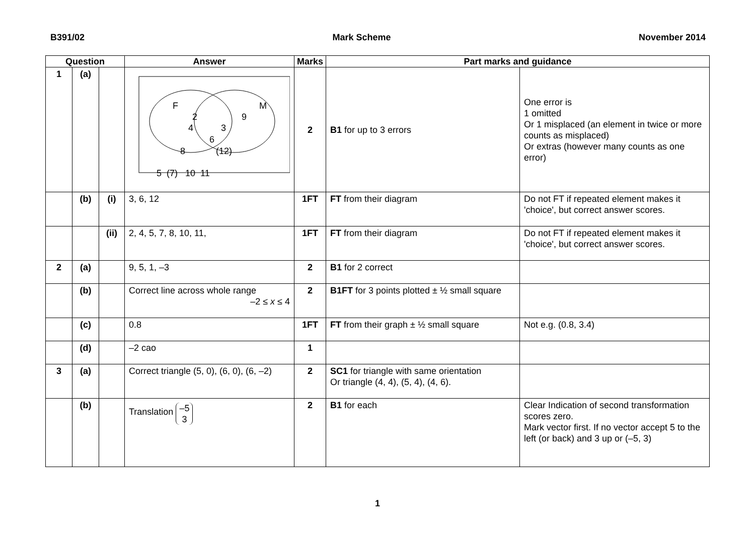B391/02 Mark Scheme November 2014
| Question | | | Answer | Marks | Part marks and guidance | |
| --- | --- | --- | --- | --- | --- | --- |
| 1 | (a) | | F M 2 9 4 3 6 8 (12) 5 (7) 10 11 | 2 | B1 for up to 3 errors | One error is 1 omitted Or 1 misplaced (an element in twice or more counts as misplaced) Or extras (however many counts as one error) |
| | (b) | (i) | 3, 6, 12 | 1FT | FT from their diagram | Do not FT if repeated element makes it 'choice', but correct answer scores. |
| | | (ii) | 2, 4, 5, 7, 8, 10, 11, | 1FT | FT from their diagram | Do not FT if repeated element makes it 'choice', but correct answer scores. |
| 2 | (a) | | 9, 5, 1, –3 | 2 | B1 for 2 correct | |
| | (b) | | Correct line across whole range –2 ≤ x ≤ 4 | 2 | B1FT for 3 points plotted ± ½ small square | |
| | (c) | | 0.8 | 1FT | FT from their graph ± ½ small square | Not e.g. (0.8, 3.4) |
| | (d) | | –2 cao | 1 | | |
| 3 | (a) | | Correct triangle (5, 0), (6, 0), (6, –2) | 2 | SC1 for triangle with same orientation Or triangle (4, 4), (5, 4), (4, 6). | |
| | (b) | | Translation –5 3 | 2 | B1 for each | Clear Indication of second transformation scores zero. Mark vector first. If no vector accept 5 to the left (or back) and 3 up or (–5, 3) |
1